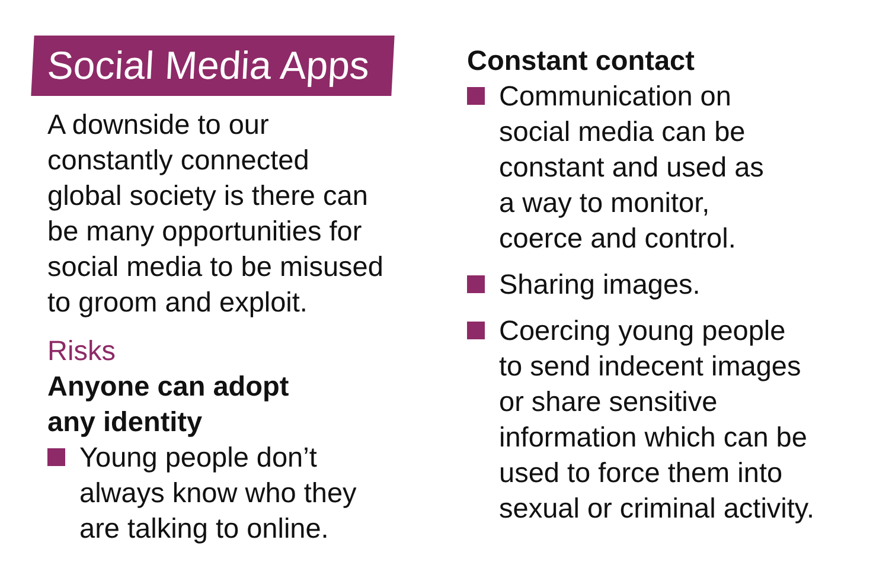Social Media Apps
A downside to our
constantly connected
global society is there can
be many opportunities for
social media to be misused
to groom and exploit.
Risks
Anyone can adopt
any identity
Young people don’t
always know who they
are talking to online.
Constant contact
Communication on
social media can be
constant and used as
a way to monitor,
coerce and control.
Sharing images.
Coercing young people
to send indecent images
or share sensitive
information which can be
used to force them into
sexual or criminal activity.